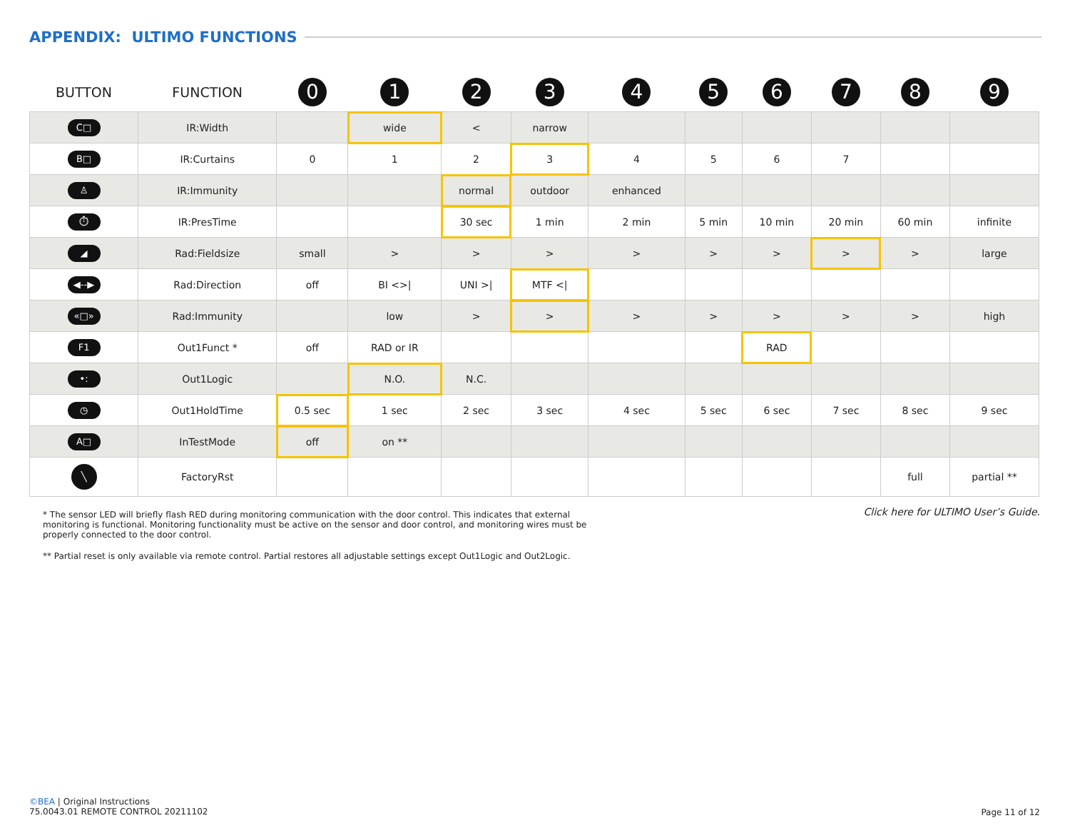APPENDIX: ULTIMO FUNCTIONS
| BUTTON | FUNCTION | 0 | 1 | 2 | 3 | 4 | 5 | 6 | 7 | 8 | 9 |
| --- | --- | --- | --- | --- | --- | --- | --- | --- | --- | --- | --- |
| C□ | IR:Width | | wide | < | narrow | | | | | | |
| B□ | IR:Curtains | 0 | 1 | 2 | 3 | 4 | 5 | 6 | 7 | | |
| ♙ | IR:Immunity | | | normal | outdoor | enhanced | | | | | |
| ⏱ | IR:PresTime | | | 30 sec | 1 min | 2 min | 5 min | 10 min | 20 min | 60 min | infinite |
| ◢ | Rad:Fieldsize | small | > | > | > | > | > | > | > | > | large |
| ◀--▶ | Rad:Direction | off | BI <>/ | UNI >/ | MTF </ | | | | | | |
| «□» | Rad:Immunity | | low | > | > | > | > | > | > | > | high |
| F1 | Out1Funct * | off | RAD or IR | | | | | RAD | | | |
| •: | Out1Logic | | N.O. | N.C. | | | | | | | |
| ◷ | Out1HoldTime | 0.5 sec | 1 sec | 2 sec | 3 sec | 4 sec | 5 sec | 6 sec | 7 sec | 8 sec | 9 sec |
| A□ | InTestMode | off | on ** | | | | | | | | |
| ╲ | FactoryRst | | | | | | | | | full | partial ** |
* The sensor LED will briefly flash RED during monitoring communication with the door control. This indicates that external monitoring is functional. Monitoring functionality must be active on the sensor and door control, and monitoring wires must be properly connected to the door control.
** Partial reset is only available via remote control. Partial restores all adjustable settings except Out1Logic and Out2Logic.
Click here for ULTIMO User’s Guide.
©BEA | Original Instructions
75.0043.01 REMOTE CONTROL 20211102
Page 11 of 12